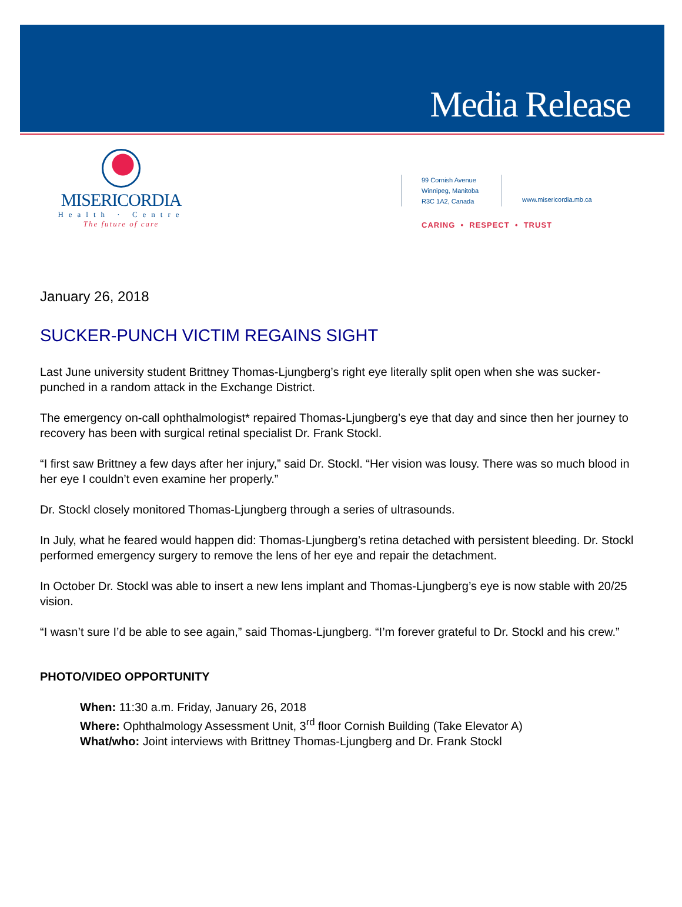Media Release
MISERICORDIA
Health · Centre
The future of care
99 Cornish Avenue
Winnipeg, Manitoba
R3C 1A2, Canada
www.misericordia.mb.ca
CARING • RESPECT • TRUST
January 26, 2018
SUCKER-PUNCH VICTIM REGAINS SIGHT
Last June university student Brittney Thomas-Ljungberg’s right eye literally split open when she was sucker-punched in a random attack in the Exchange District.
The emergency on-call ophthalmologist* repaired Thomas-Ljungberg’s eye that day and since then her journey to recovery has been with surgical retinal specialist Dr. Frank Stockl.
“I first saw Brittney a few days after her injury,” said Dr. Stockl. “Her vision was lousy. There was so much blood in her eye I couldn’t even examine her properly.”
Dr. Stockl closely monitored Thomas-Ljungberg through a series of ultrasounds.
In July, what he feared would happen did: Thomas-Ljungberg’s retina detached with persistent bleeding. Dr. Stockl performed emergency surgery to remove the lens of her eye and repair the detachment.
In October Dr. Stockl was able to insert a new lens implant and Thomas-Ljungberg’s eye is now stable with 20/25 vision.
“I wasn’t sure I’d be able to see again,” said Thomas-Ljungberg. “I’m forever grateful to Dr. Stockl and his crew.”
PHOTO/VIDEO OPPORTUNITY
When: 11:30 a.m. Friday, January 26, 2018
Where: Ophthalmology Assessment Unit, 3<sup>rd</sup> floor Cornish Building (Take Elevator A)
What/who: Joint interviews with Brittney Thomas-Ljungberg and Dr. Frank Stockl